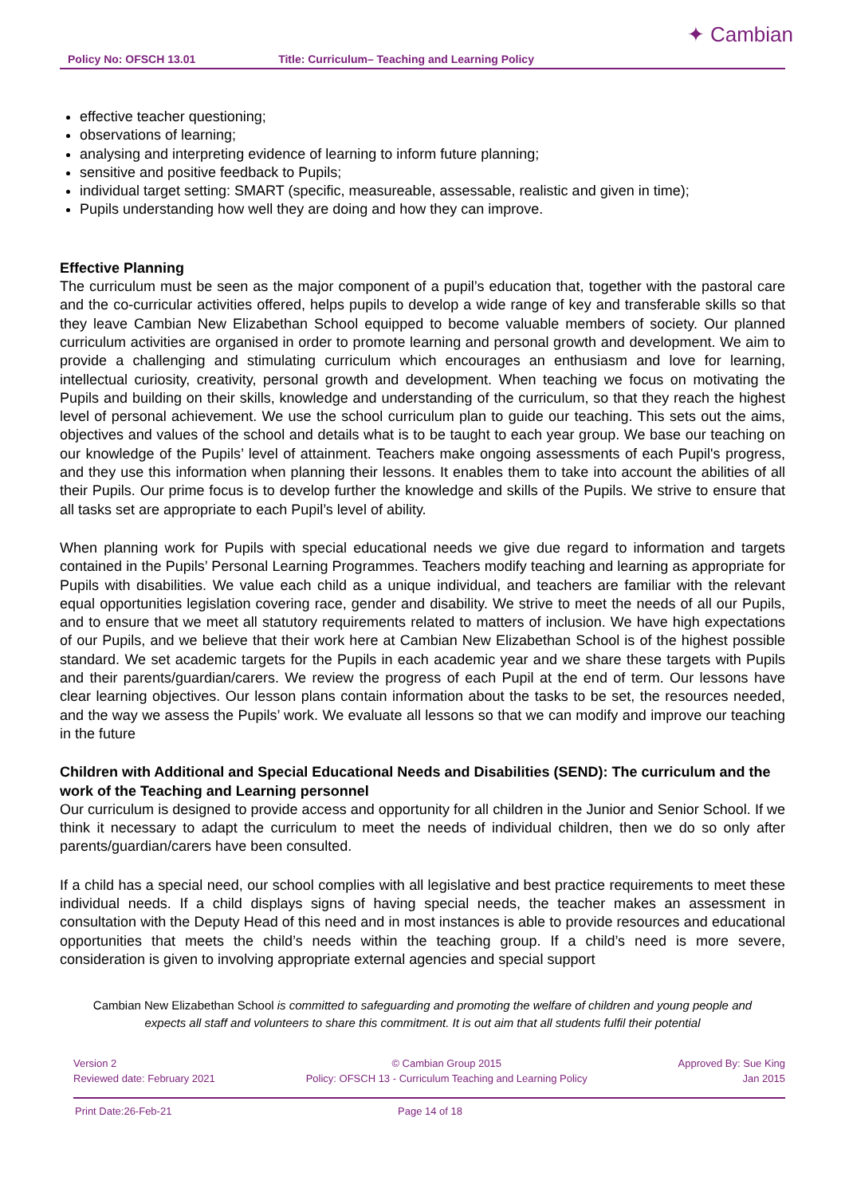Policy No: OFSCH 13.01 Title: Curriculum– Teaching and Learning Policy
✦ Cambian
effective teacher questioning;
observations of learning;
analysing and interpreting evidence of learning to inform future planning;
sensitive and positive feedback to Pupils;
individual target setting: SMART (specific, measureable, assessable, realistic and given in time);
Pupils understanding how well they are doing and how they can improve.
Effective Planning
The curriculum must be seen as the major component of a pupil’s education that, together with the pastoral care and the co-curricular activities offered, helps pupils to develop a wide range of key and transferable skills so that they leave Cambian New Elizabethan School equipped to become valuable members of society. Our planned curriculum activities are organised in order to promote learning and personal growth and development. We aim to provide a challenging and stimulating curriculum which encourages an enthusiasm and love for learning, intellectual curiosity, creativity, personal growth and development. When teaching we focus on motivating the Pupils and building on their skills, knowledge and understanding of the curriculum, so that they reach the highest level of personal achievement. We use the school curriculum plan to guide our teaching. This sets out the aims, objectives and values of the school and details what is to be taught to each year group. We base our teaching on our knowledge of the Pupils’ level of attainment. Teachers make ongoing assessments of each Pupil's progress, and they use this information when planning their lessons. It enables them to take into account the abilities of all their Pupils. Our prime focus is to develop further the knowledge and skills of the Pupils. We strive to ensure that all tasks set are appropriate to each Pupil’s level of ability.
When planning work for Pupils with special educational needs we give due regard to information and targets contained in the Pupils’ Personal Learning Programmes. Teachers modify teaching and learning as appropriate for Pupils with disabilities. We value each child as a unique individual, and teachers are familiar with the relevant equal opportunities legislation covering race, gender and disability. We strive to meet the needs of all our Pupils, and to ensure that we meet all statutory requirements related to matters of inclusion. We have high expectations of our Pupils, and we believe that their work here at Cambian New Elizabethan School is of the highest possible standard. We set academic targets for the Pupils in each academic year and we share these targets with Pupils and their parents/guardian/carers. We review the progress of each Pupil at the end of term. Our lessons have clear learning objectives. Our lesson plans contain information about the tasks to be set, the resources needed, and the way we assess the Pupils’ work. We evaluate all lessons so that we can modify and improve our teaching in the future
Children with Additional and Special Educational Needs and Disabilities (SEND): The curriculum and the work of the Teaching and Learning personnel
Our curriculum is designed to provide access and opportunity for all children in the Junior and Senior School. If we think it necessary to adapt the curriculum to meet the needs of individual children, then we do so only after parents/guardian/carers have been consulted.
If a child has a special need, our school complies with all legislative and best practice requirements to meet these individual needs. If a child displays signs of having special needs, the teacher makes an assessment in consultation with the Deputy Head of this need and in most instances is able to provide resources and educational opportunities that meets the child’s needs within the teaching group. If a child’s need is more severe, consideration is given to involving appropriate external agencies and special support
Cambian New Elizabethan School is committed to safeguarding and promoting the welfare of children and young people and
expects all staff and volunteers to share this commitment. It is out aim that all students fulfil their potential
Version 2
Reviewed date: February 2021
© Cambian Group 2015
Policy: OFSCH 13 - Curriculum Teaching and Learning Policy
Approved By: Sue King
Jan 2015
Print Date:26-Feb-21 Page 14 of 18